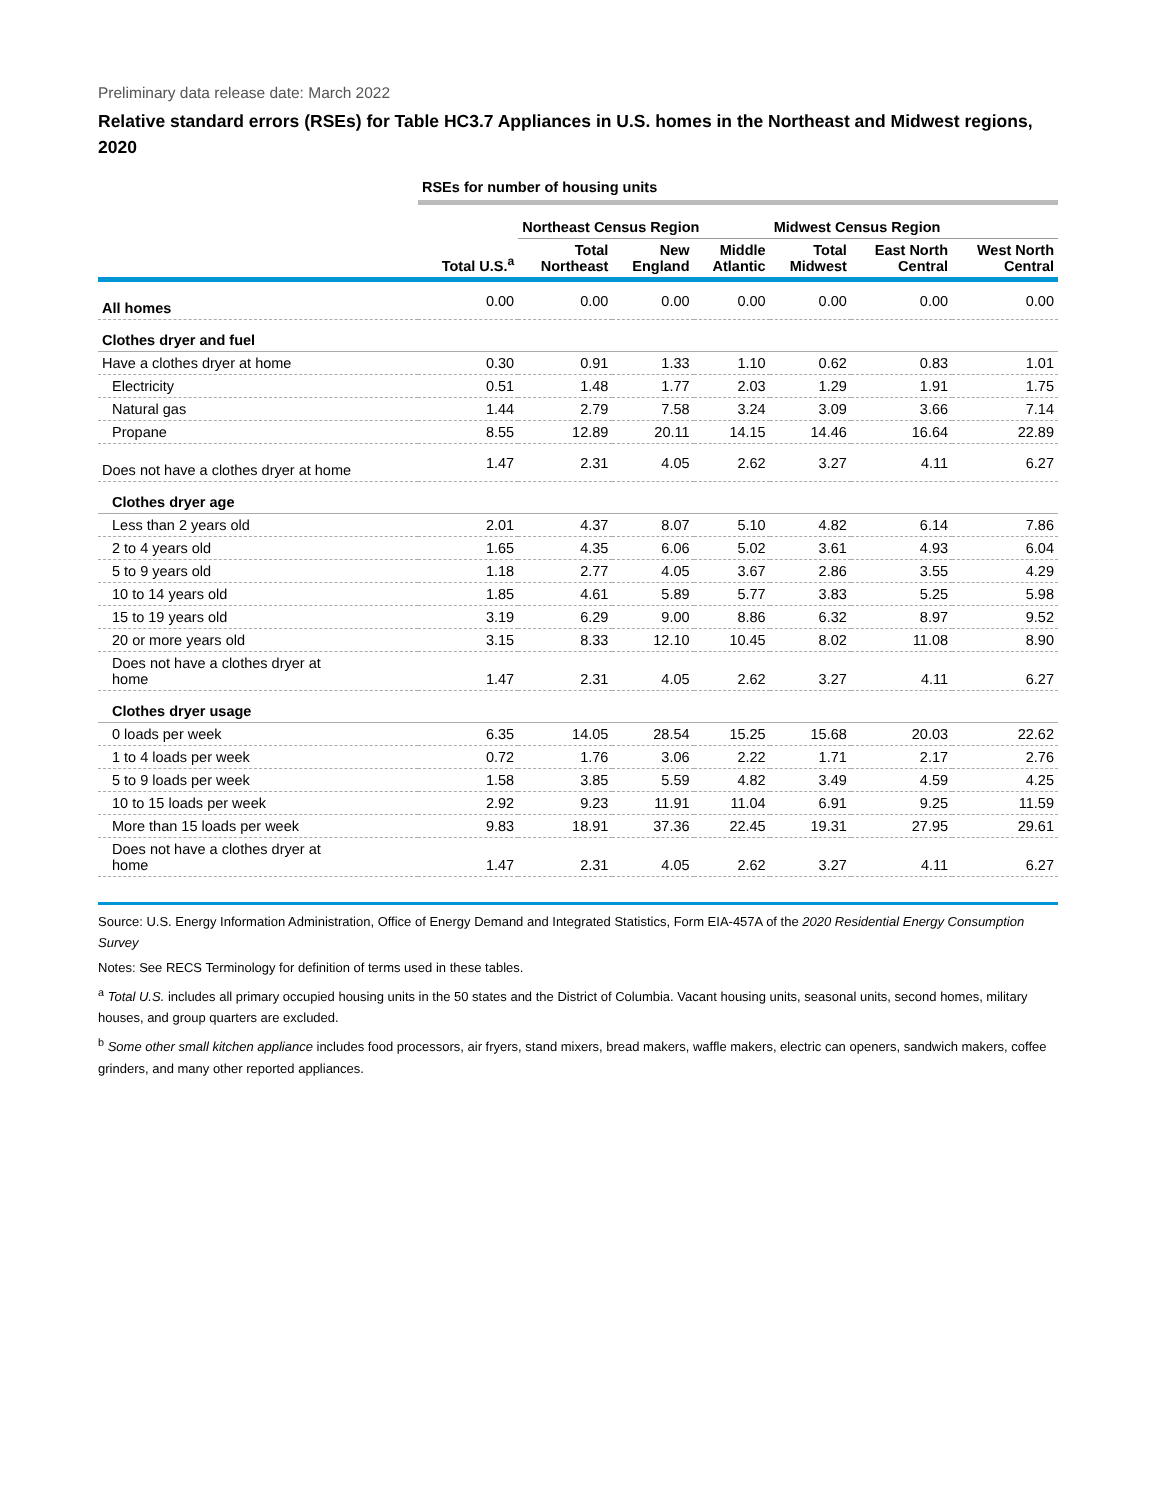Preliminary data release date: March 2022
Relative standard errors (RSEs) for Table HC3.7 Appliances in U.S. homes in the Northeast and Midwest regions, 2020
| | RSEs for number of housing units | | | | | | |
| --- | --- | --- | --- | --- | --- | --- | --- |
| | | Northeast Census Region | | | Midwest Census Region | | |
| | Total U.S.<sup>a</sup> | Total Northeast | New England | Middle Atlantic | Total Midwest | East North Central | West North Central |
| All homes | 0.00 | 0.00 | 0.00 | 0.00 | 0.00 | 0.00 | 0.00 |
| Clothes dryer and fuel | | | | | | | |
| Have a clothes dryer at home | 0.30 | 0.91 | 1.33 | 1.10 | 0.62 | 0.83 | 1.01 |
| Electricity | 0.51 | 1.48 | 1.77 | 2.03 | 1.29 | 1.91 | 1.75 |
| Natural gas | 1.44 | 2.79 | 7.58 | 3.24 | 3.09 | 3.66 | 7.14 |
| Propane | 8.55 | 12.89 | 20.11 | 14.15 | 14.46 | 16.64 | 22.89 |
| Does not have a clothes dryer at home | 1.47 | 2.31 | 4.05 | 2.62 | 3.27 | 4.11 | 6.27 |
| Clothes dryer age | | | | | | | |
| Less than 2 years old | 2.01 | 4.37 | 8.07 | 5.10 | 4.82 | 6.14 | 7.86 |
| 2 to 4 years old | 1.65 | 4.35 | 6.06 | 5.02 | 3.61 | 4.93 | 6.04 |
| 5 to 9 years old | 1.18 | 2.77 | 4.05 | 3.67 | 2.86 | 3.55 | 4.29 |
| 10 to 14 years old | 1.85 | 4.61 | 5.89 | 5.77 | 3.83 | 5.25 | 5.98 |
| 15 to 19 years old | 3.19 | 6.29 | 9.00 | 8.86 | 6.32 | 8.97 | 9.52 |
| 20 or more years old | 3.15 | 8.33 | 12.10 | 10.45 | 8.02 | 11.08 | 8.90 |
| Does not have a clothes dryer at home | 1.47 | 2.31 | 4.05 | 2.62 | 3.27 | 4.11 | 6.27 |
| Clothes dryer usage | | | | | | | |
| 0 loads per week | 6.35 | 14.05 | 28.54 | 15.25 | 15.68 | 20.03 | 22.62 |
| 1 to 4 loads per week | 0.72 | 1.76 | 3.06 | 2.22 | 1.71 | 2.17 | 2.76 |
| 5 to 9 loads per week | 1.58 | 3.85 | 5.59 | 4.82 | 3.49 | 4.59 | 4.25 |
| 10 to 15 loads per week | 2.92 | 9.23 | 11.91 | 11.04 | 6.91 | 9.25 | 11.59 |
| More than 15 loads per week | 9.83 | 18.91 | 37.36 | 22.45 | 19.31 | 27.95 | 29.61 |
| Does not have a clothes dryer at home | 1.47 | 2.31 | 4.05 | 2.62 | 3.27 | 4.11 | 6.27 |
Source: U.S. Energy Information Administration, Office of Energy Demand and Integrated Statistics, Form EIA-457A of the 2020 Residential Energy Consumption Survey
Notes: See RECS Terminology for definition of terms used in these tables.
<sup>a</sup> Total U.S. includes all primary occupied housing units in the 50 states and the District of Columbia. Vacant housing units, seasonal units, second homes, military houses, and group quarters are excluded.
<sup>b</sup> Some other small kitchen appliance includes food processors, air fryers, stand mixers, bread makers, waffle makers, electric can openers, sandwich makers, coffee grinders, and many other reported appliances.